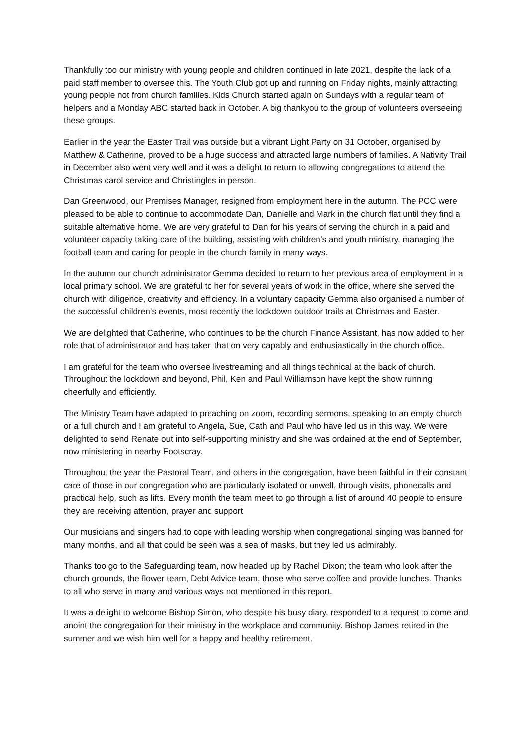Thankfully too our ministry with young people and children continued in late 2021, despite the lack of a paid staff member to oversee this. The Youth Club got up and running on Friday nights, mainly attracting young people not from church families. Kids Church started again on Sundays with a regular team of helpers and a Monday ABC started back in October. A big thankyou to the group of volunteers overseeing these groups.
Earlier in the year the Easter Trail was outside but a vibrant Light Party on 31 October, organised by Matthew & Catherine, proved to be a huge success and attracted large numbers of families. A Nativity Trail in December also went very well and it was a delight to return to allowing congregations to attend the Christmas carol service and Christingles in person.
Dan Greenwood, our Premises Manager, resigned from employment here in the autumn. The PCC were pleased to be able to continue to accommodate Dan, Danielle and Mark in the church flat until they find a suitable alternative home. We are very grateful to Dan for his years of serving the church in a paid and volunteer capacity taking care of the building, assisting with children’s and youth ministry, managing the football team and caring for people in the church family in many ways.
In the autumn our church administrator Gemma decided to return to her previous area of employment in a local primary school. We are grateful to her for several years of work in the office, where she served the church with diligence, creativity and efficiency. In a voluntary capacity Gemma also organised a number of the successful children’s events, most recently the lockdown outdoor trails at Christmas and Easter.
We are delighted that Catherine, who continues to be the church Finance Assistant, has now added to her role that of administrator and has taken that on very capably and enthusiastically in the church office.
I am grateful for the team who oversee livestreaming and all things technical at the back of church. Throughout the lockdown and beyond, Phil, Ken and Paul Williamson have kept the show running cheerfully and efficiently.
The Ministry Team have adapted to preaching on zoom, recording sermons, speaking to an empty church or a full church and I am grateful to Angela, Sue, Cath and Paul who have led us in this way. We were delighted to send Renate out into self-supporting ministry and she was ordained at the end of September, now ministering in nearby Footscray.
Throughout the year the Pastoral Team, and others in the congregation, have been faithful in their constant care of those in our congregation who are particularly isolated or unwell, through visits, phonecalls and practical help, such as lifts. Every month the team meet to go through a list of around 40 people to ensure they are receiving attention, prayer and support
Our musicians and singers had to cope with leading worship when congregational singing was banned for many months, and all that could be seen was a sea of masks, but they led us admirably.
Thanks too go to the Safeguarding team, now headed up by Rachel Dixon; the team who look after the church grounds, the flower team, Debt Advice team, those who serve coffee and provide lunches. Thanks to all who serve in many and various ways not mentioned in this report.
It was a delight to welcome Bishop Simon, who despite his busy diary, responded to a request to come and anoint the congregation for their ministry in the workplace and community. Bishop James retired in the summer and we wish him well for a happy and healthy retirement.